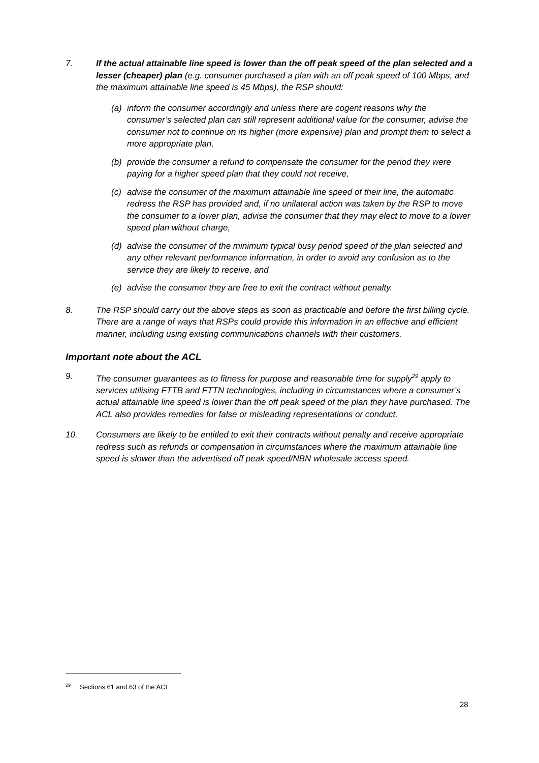7. If the actual attainable line speed is lower than the off peak speed of the plan selected and a lesser (cheaper) plan (e.g. consumer purchased a plan with an off peak speed of 100 Mbps, and the maximum attainable line speed is 45 Mbps), the RSP should:
(a) inform the consumer accordingly and unless there are cogent reasons why the consumer’s selected plan can still represent additional value for the consumer, advise the consumer not to continue on its higher (more expensive) plan and prompt them to select a more appropriate plan,
(b) provide the consumer a refund to compensate the consumer for the period they were paying for a higher speed plan that they could not receive,
(c) advise the consumer of the maximum attainable line speed of their line, the automatic redress the RSP has provided and, if no unilateral action was taken by the RSP to move the consumer to a lower plan, advise the consumer that they may elect to move to a lower speed plan without charge,
(d) advise the consumer of the minimum typical busy period speed of the plan selected and any other relevant performance information, in order to avoid any confusion as to the service they are likely to receive, and
(e) advise the consumer they are free to exit the contract without penalty.
8. The RSP should carry out the above steps as soon as practicable and before the first billing cycle. There are a range of ways that RSPs could provide this information in an effective and efficient manner, including using existing communications channels with their customers.
Important note about the ACL
9. The consumer guarantees as to fitness for purpose and reasonable time for supply<sup>29</sup> apply to services utilising FTTB and FTTN technologies, including in circumstances where a consumer’s actual attainable line speed is lower than the off peak speed of the plan they have purchased. The ACL also provides remedies for false or misleading representations or conduct.
10. Consumers are likely to be entitled to exit their contracts without penalty and receive appropriate redress such as refunds or compensation in circumstances where the maximum attainable line speed is slower than the advertised off peak speed/NBN wholesale access speed.
<sup>29</sup> Sections 61 and 63 of the ACL.
28